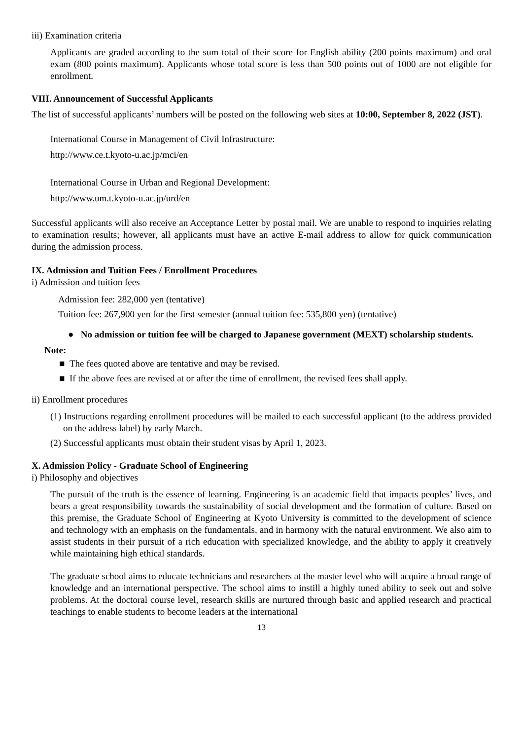iii) Examination criteria
Applicants are graded according to the sum total of their score for English ability (200 points maximum) and oral exam (800 points maximum). Applicants whose total score is less than 500 points out of 1000 are not eligible for enrollment.
VIII. Announcement of Successful Applicants
The list of successful applicants’ numbers will be posted on the following web sites at 10:00, September 8, 2022 (JST).
International Course in Management of Civil Infrastructure:
http://www.ce.t.kyoto-u.ac.jp/mci/en
International Course in Urban and Regional Development:
http://www.um.t.kyoto-u.ac.jp/urd/en
Successful applicants will also receive an Acceptance Letter by postal mail. We are unable to respond to inquiries relating to examination results; however, all applicants must have an active E-mail address to allow for quick communication during the admission process.
IX. Admission and Tuition Fees / Enrollment Procedures
i) Admission and tuition fees
Admission fee: 282,000 yen (tentative)
Tuition fee: 267,900 yen for the first semester (annual tuition fee: 535,800 yen) (tentative)
● No admission or tuition fee will be charged to Japanese government (MEXT) scholarship students.
Note:
■ The fees quoted above are tentative and may be revised.
■ If the above fees are revised at or after the time of enrollment, the revised fees shall apply.
ii) Enrollment procedures
(1) Instructions regarding enrollment procedures will be mailed to each successful applicant (to the address provided on the address label) by early March.
(2) Successful applicants must obtain their student visas by April 1, 2023.
X. Admission Policy - Graduate School of Engineering
i) Philosophy and objectives
The pursuit of the truth is the essence of learning. Engineering is an academic field that impacts peoples’ lives, and bears a great responsibility towards the sustainability of social development and the formation of culture. Based on this premise, the Graduate School of Engineering at Kyoto University is committed to the development of science and technology with an emphasis on the fundamentals, and in harmony with the natural environment. We also aim to assist students in their pursuit of a rich education with specialized knowledge, and the ability to apply it creatively while maintaining high ethical standards.
The graduate school aims to educate technicians and researchers at the master level who will acquire a broad range of knowledge and an international perspective. The school aims to instill a highly tuned ability to seek out and solve problems. At the doctoral course level, research skills are nurtured through basic and applied research and practical teachings to enable students to become leaders at the international
13